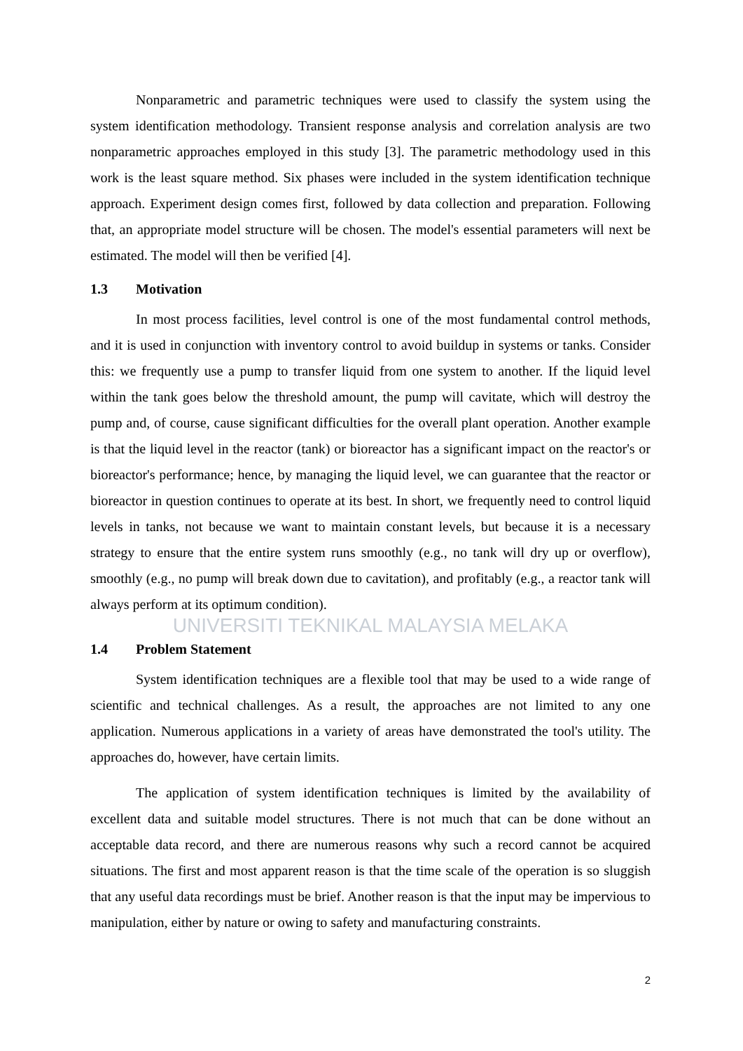Nonparametric and parametric techniques were used to classify the system using the system identification methodology. Transient response analysis and correlation analysis are two nonparametric approaches employed in this study [3]. The parametric methodology used in this work is the least square method. Six phases were included in the system identification technique approach. Experiment design comes first, followed by data collection and preparation. Following that, an appropriate model structure will be chosen. The model's essential parameters will next be estimated. The model will then be verified [4].
1.3 Motivation
In most process facilities, level control is one of the most fundamental control methods, and it is used in conjunction with inventory control to avoid buildup in systems or tanks. Consider this: we frequently use a pump to transfer liquid from one system to another. If the liquid level within the tank goes below the threshold amount, the pump will cavitate, which will destroy the pump and, of course, cause significant difficulties for the overall plant operation. Another example is that the liquid level in the reactor (tank) or bioreactor has a significant impact on the reactor's or bioreactor's performance; hence, by managing the liquid level, we can guarantee that the reactor or bioreactor in question continues to operate at its best. In short, we frequently need to control liquid levels in tanks, not because we want to maintain constant levels, but because it is a necessary strategy to ensure that the entire system runs smoothly (e.g., no tank will dry up or overflow), smoothly (e.g., no pump will break down due to cavitation), and profitably (e.g., a reactor tank will always perform at its optimum condition).
UNIVERSITI TEKNIKAL MALAYSIA MELAKA
1.4 Problem Statement
System identification techniques are a flexible tool that may be used to a wide range of scientific and technical challenges. As a result, the approaches are not limited to any one application. Numerous applications in a variety of areas have demonstrated the tool's utility. The approaches do, however, have certain limits.
The application of system identification techniques is limited by the availability of excellent data and suitable model structures. There is not much that can be done without an acceptable data record, and there are numerous reasons why such a record cannot be acquired situations. The first and most apparent reason is that the time scale of the operation is so sluggish that any useful data recordings must be brief. Another reason is that the input may be impervious to manipulation, either by nature or owing to safety and manufacturing constraints.
2